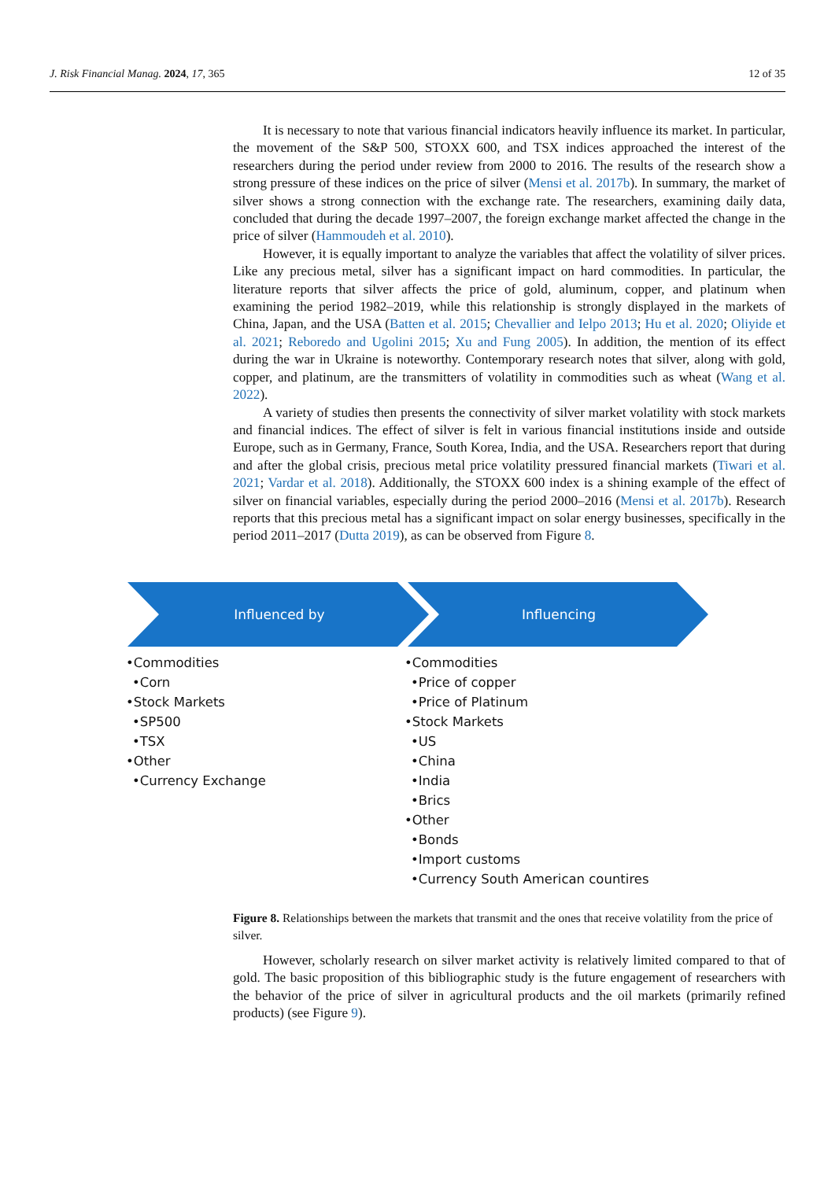J. Risk Financial Manag. 2024, 17, 365 12 of 35
It is necessary to note that various financial indicators heavily influence its market. In particular, the movement of the S&P 500, STOXX 600, and TSX indices approached the interest of the researchers during the period under review from 2000 to 2016. The results of the research show a strong pressure of these indices on the price of silver (Mensi et al. 2017b). In summary, the market of silver shows a strong connection with the exchange rate. The researchers, examining daily data, concluded that during the decade 1997–2007, the foreign exchange market affected the change in the price of silver (Hammoudeh et al. 2010).
However, it is equally important to analyze the variables that affect the volatility of silver prices. Like any precious metal, silver has a significant impact on hard commodities. In particular, the literature reports that silver affects the price of gold, aluminum, copper, and platinum when examining the period 1982–2019, while this relationship is strongly displayed in the markets of China, Japan, and the USA (Batten et al. 2015; Chevallier and Ielpo 2013; Hu et al. 2020; Oliyide et al. 2021; Reboredo and Ugolini 2015; Xu and Fung 2005). In addition, the mention of its effect during the war in Ukraine is noteworthy. Contemporary research notes that silver, along with gold, copper, and platinum, are the transmitters of volatility in commodities such as wheat (Wang et al. 2022).
A variety of studies then presents the connectivity of silver market volatility with stock markets and financial indices. The effect of silver is felt in various financial institutions inside and outside Europe, such as in Germany, France, South Korea, India, and the USA. Researchers report that during and after the global crisis, precious metal price volatility pressured financial markets (Tiwari et al. 2021; Vardar et al. 2018). Additionally, the STOXX 600 index is a shining example of the effect of silver on financial variables, especially during the period 2000–2016 (Mensi et al. 2017b). Research reports that this precious metal has a significant impact on solar energy businesses, specifically in the period 2011–2017 (Dutta 2019), as can be observed from Figure 8.
Influenced by
Influencing
•Commodities
•Corn
•Stock Markets
•SP500
•TSX
•Other
•Currency Exchange
•Commodities
•Price of copper
•Price of Platinum
•Stock Markets
•US
•China
•India
•Brics
•Other
•Bonds
•Import customs
•Currency South American countires
Figure 8. Relationships between the markets that transmit and the ones that receive volatility from the price of silver.
However, scholarly research on silver market activity is relatively limited compared to that of gold. The basic proposition of this bibliographic study is the future engagement of researchers with the behavior of the price of silver in agricultural products and the oil markets (primarily refined products) (see Figure 9).